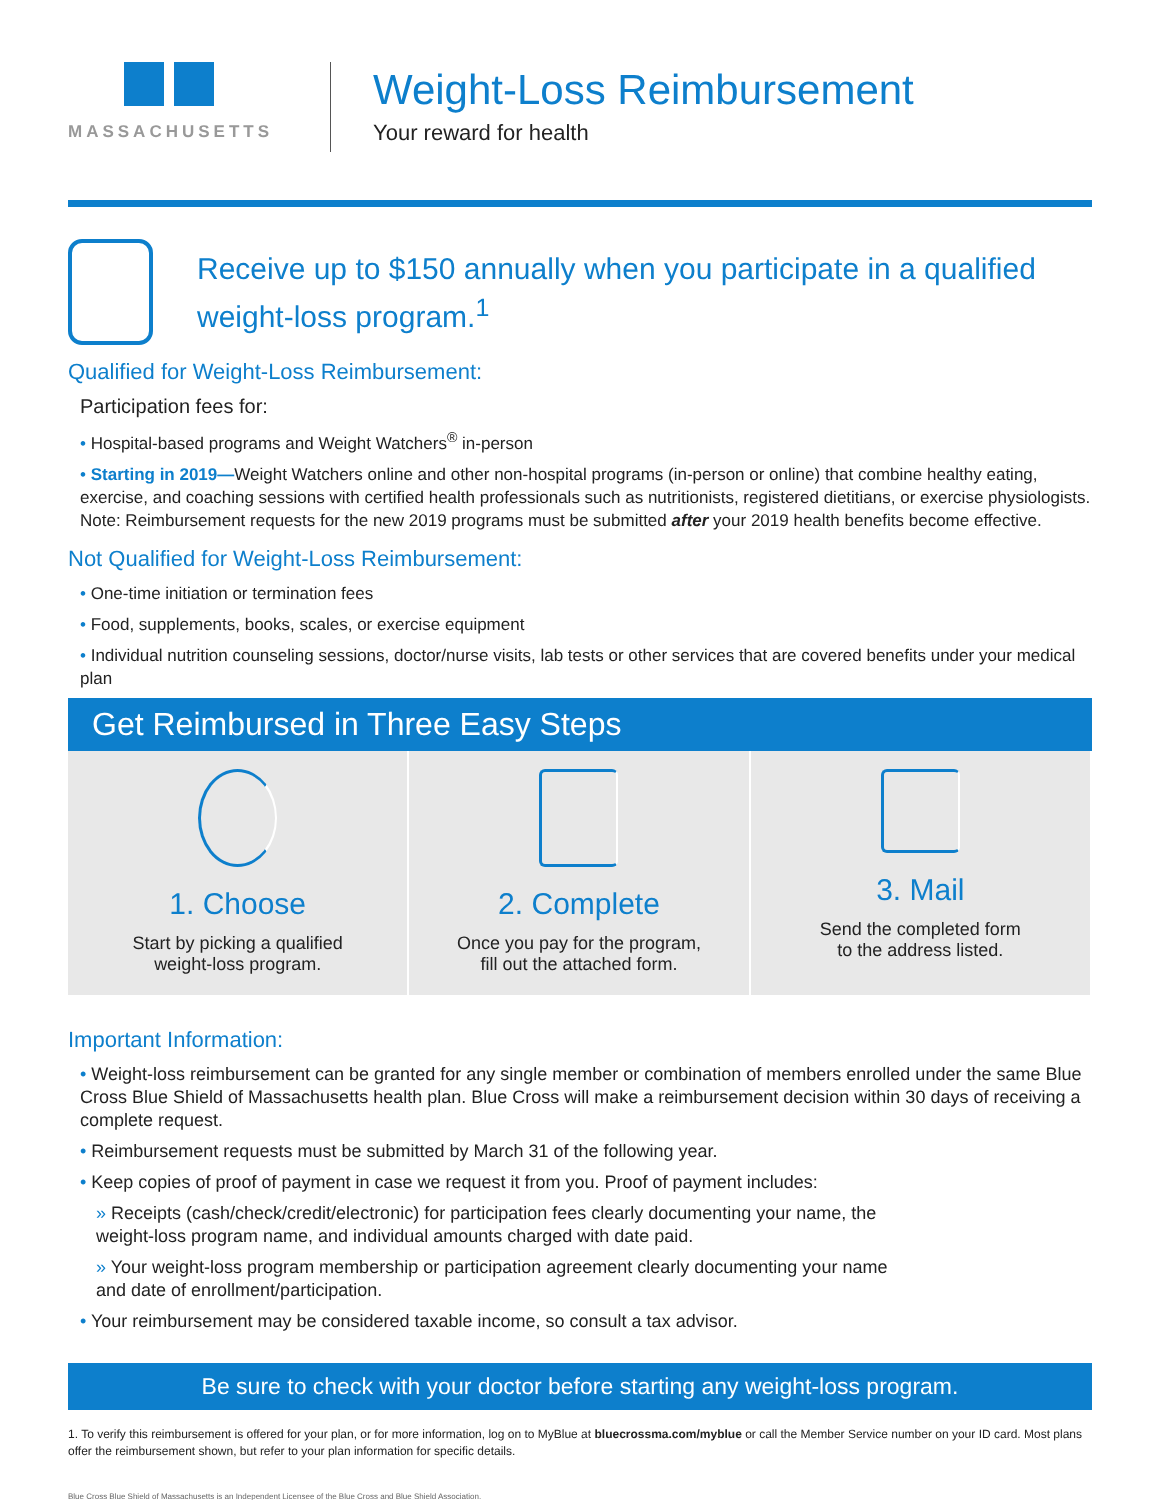MASSACHUSETTS
Weight-Loss Reimbursement
Your reward for health
Receive up to $150 annually when you participate in a qualified weight-loss program.<sup>1</sup>
Qualified for Weight-Loss Reimbursement:
Participation fees for:
• Hospital-based programs and Weight Watchers<sup>®</sup> in-person
• Starting in 2019—Weight Watchers online and other non-hospital programs (in-person or online) that combine healthy eating, exercise, and coaching sessions with certified health professionals such as nutritionists, registered dietitians, or exercise physiologists. Note: Reimbursement requests for the new 2019 programs must be submitted after your 2019 health benefits become effective.
Not Qualified for Weight-Loss Reimbursement:
• One-time initiation or termination fees
• Food, supplements, books, scales, or exercise equipment
• Individual nutrition counseling sessions, doctor/nurse visits, lab tests or other services that are covered benefits under your medical plan
Get Reimbursed in Three Easy Steps
1. Choose
Start by picking a qualified
weight-loss program.
2. Complete
Once you pay for the program,
fill out the attached form.
3. Mail
Send the completed form
to the address listed.
Important Information:
• Weight-loss reimbursement can be granted for any single member or combination of members enrolled under the same Blue Cross Blue Shield of Massachusetts health plan. Blue Cross will make a reimbursement decision within 30 days of receiving a complete request.
• Reimbursement requests must be submitted by March 31 of the following year.
• Keep copies of proof of payment in case we request it from you. Proof of payment includes:
» Receipts (cash/check/credit/electronic) for participation fees clearly documenting your name, the weight-loss program name, and individual amounts charged with date paid.
» Your weight-loss program membership or participation agreement clearly documenting your name and date of enrollment/participation.
• Your reimbursement may be considered taxable income, so consult a tax advisor.
Be sure to check with your doctor before starting any weight-loss program.
1. To verify this reimbursement is offered for your plan, or for more information, log on to MyBlue at bluecrossma.com/myblue or call the Member Service number on your ID card. Most plans offer the reimbursement shown, but refer to your plan information for specific details.
Blue Cross Blue Shield of Massachusetts is an Independent Licensee of the Blue Cross and Blue Shield Association.